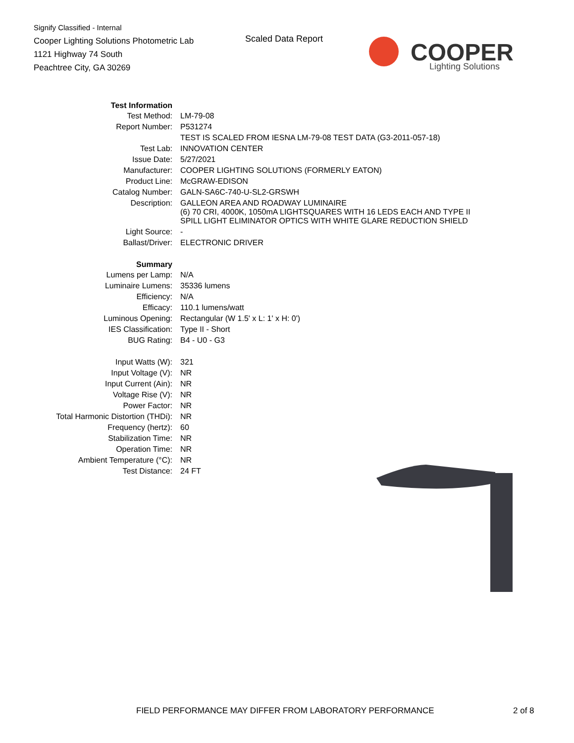Signify Classified - Internal
Cooper Lighting Solutions Photometric Lab
1121 Highway 74 South
Peachtree City, GA 30269
Scaled Data Report
COOPER
Lighting Solutions
| Test Information | |
| Test Method: | LM-79-08 |
| Report Number: | P531274 |
| | TEST IS SCALED FROM IESNA LM-79-08 TEST DATA (G3-2011-057-18) |
| Test Lab: | INNOVATION CENTER |
| Issue Date: | 5/27/2021 |
| Manufacturer: | COOPER LIGHTING SOLUTIONS (FORMERLY EATON) |
| Product Line: | McGRAW-EDISON |
| Catalog Number: | GALN-SA6C-740-U-SL2-GRSWH |
| Description: | GALLEON AREA AND ROADWAY LUMINAIRE (6) 70 CRI, 4000K, 1050mA LIGHTSQUARES WITH 16 LEDS EACH AND TYPE II SPILL LIGHT ELIMINATOR OPTICS WITH WHITE GLARE REDUCTION SHIELD |
| Light Source: | - |
| Ballast/Driver: | ELECTRONIC DRIVER |
| Summary | |
| Lumens per Lamp: | N/A |
| Luminaire Lumens: | 35336 lumens |
| Efficiency: | N/A |
| Efficacy: | 110.1 lumens/watt |
| Luminous Opening: | Rectangular (W 1.5' x L: 1' x H: 0') |
| IES Classification: | Type II - Short |
| BUG Rating: | B4 - U0 - G3 |
| Input Watts (W): | 321 |
| Input Voltage (V): | NR |
| Input Current (Ain): | NR |
| Voltage Rise (V): | NR |
| Power Factor: | NR |
| Total Harmonic Distortion (THDi): | NR |
| Frequency (hertz): | 60 |
| Stabilization Time: | NR |
| Operation Time: | NR |
| Ambient Temperature (°C): | NR |
| Test Distance: | 24 FT |
FIELD PERFORMANCE MAY DIFFER FROM LABORATORY PERFORMANCE 2 of 8